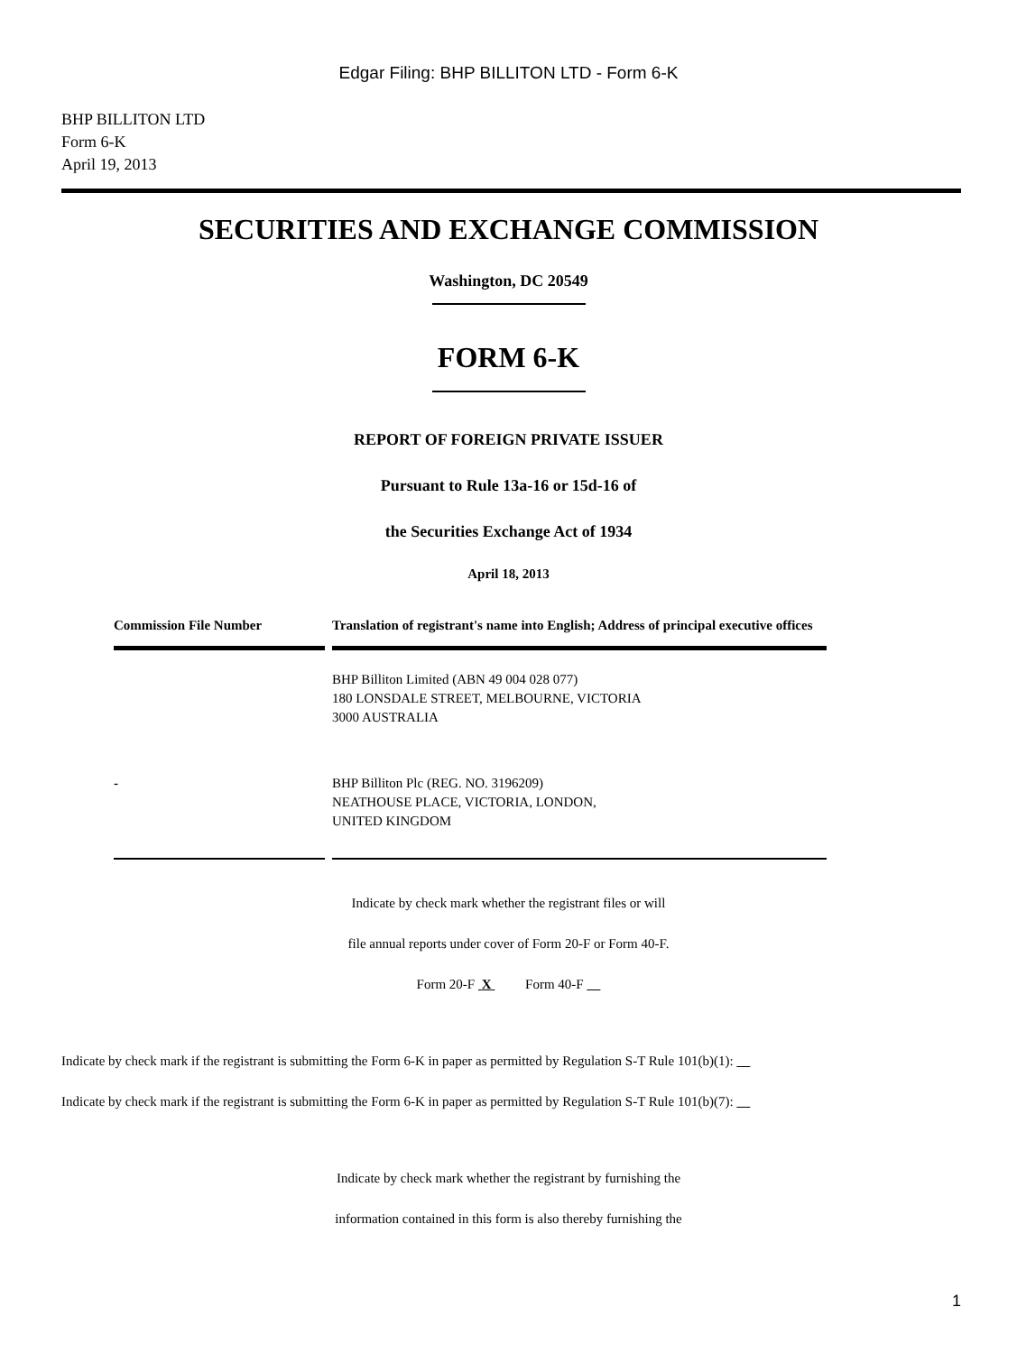Edgar Filing: BHP BILLITON LTD - Form 6-K
BHP BILLITON LTD
Form 6-K
April 19, 2013
SECURITIES AND EXCHANGE COMMISSION
Washington, DC 20549
FORM 6-K
REPORT OF FOREIGN PRIVATE ISSUER
Pursuant to Rule 13a-16 or 15d-16 of
the Securities Exchange Act of 1934
April 18, 2013
| Commission File Number | Translation of registrant's name into English; Address of principal executive offices |
| --- | --- |
| | BHP Billiton Limited (ABN 49 004 028 077) 180 LONSDALE STREET, MELBOURNE, VICTORIA 3000 AUSTRALIA |
| - | BHP Billiton Plc (REG. NO. 3196209) NEATHOUSE PLACE, VICTORIA, LONDON, UNITED KINGDOM |
Indicate by check mark whether the registrant files or will
file annual reports under cover of Form 20-F or Form 40-F.
Form 20-F X Form 40-F
Indicate by check mark if the registrant is submitting the Form 6-K in paper as permitted by Regulation S-T Rule 101(b)(1):
Indicate by check mark if the registrant is submitting the Form 6-K in paper as permitted by Regulation S-T Rule 101(b)(7):
Indicate by check mark whether the registrant by furnishing the
information contained in this form is also thereby furnishing the
1